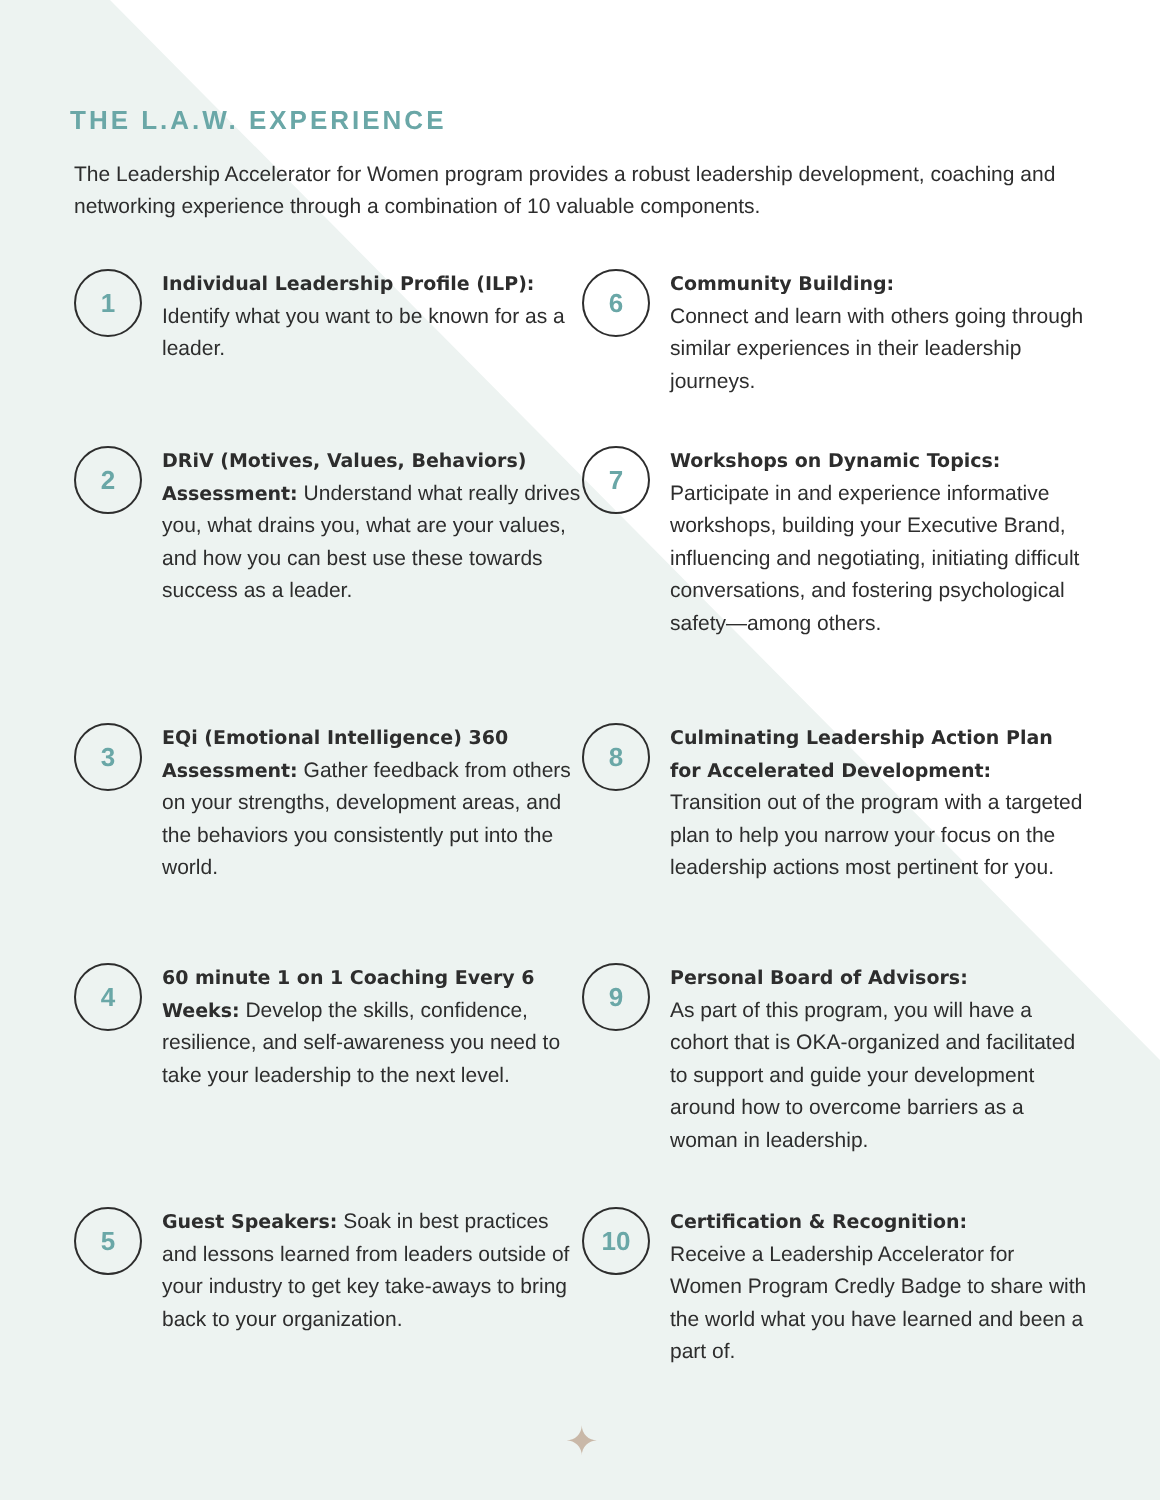THE L.A.W. EXPERIENCE
The Leadership Accelerator for Women program provides a robust leadership development, coaching and networking experience through a combination of 10 valuable components.
1
Individual Leadership Profile (ILP):
Identify what you want to be known for as a leader.
2
DRiV (Motives, Values, Behaviors) Assessment: Understand what really drives you, what drains you, what are your values, and how you can best use these towards success as a leader.
3
EQi (Emotional Intelligence) 360 Assessment: Gather feedback from others on your strengths, development areas, and the behaviors you consistently put into the world.
4
60 minute 1 on 1 Coaching Every 6 Weeks: Develop the skills, confidence, resilience, and self-awareness you need to take your leadership to the next level.
5
Guest Speakers: Soak in best practices and lessons learned from leaders outside of your industry to get key take-aways to bring back to your organization.
6
Community Building:
Connect and learn with others going through similar experiences in their leadership journeys.
7
Workshops on Dynamic Topics:
Participate in and experience informative workshops, building your Executive Brand, influencing and negotiating, initiating difficult conversations, and fostering psychological safety—among others.
8
Culminating Leadership Action Plan for Accelerated Development:
Transition out of the program with a targeted plan to help you narrow your focus on the leadership actions most pertinent for you.
9
Personal Board of Advisors:
As part of this program, you will have a cohort that is OKA-organized and facilitated to support and guide your development around how to overcome barriers as a woman in leadership.
10
Certification & Recognition:
Receive a Leadership Accelerator for Women Program Credly Badge to share with the world what you have learned and been a part of.
✦